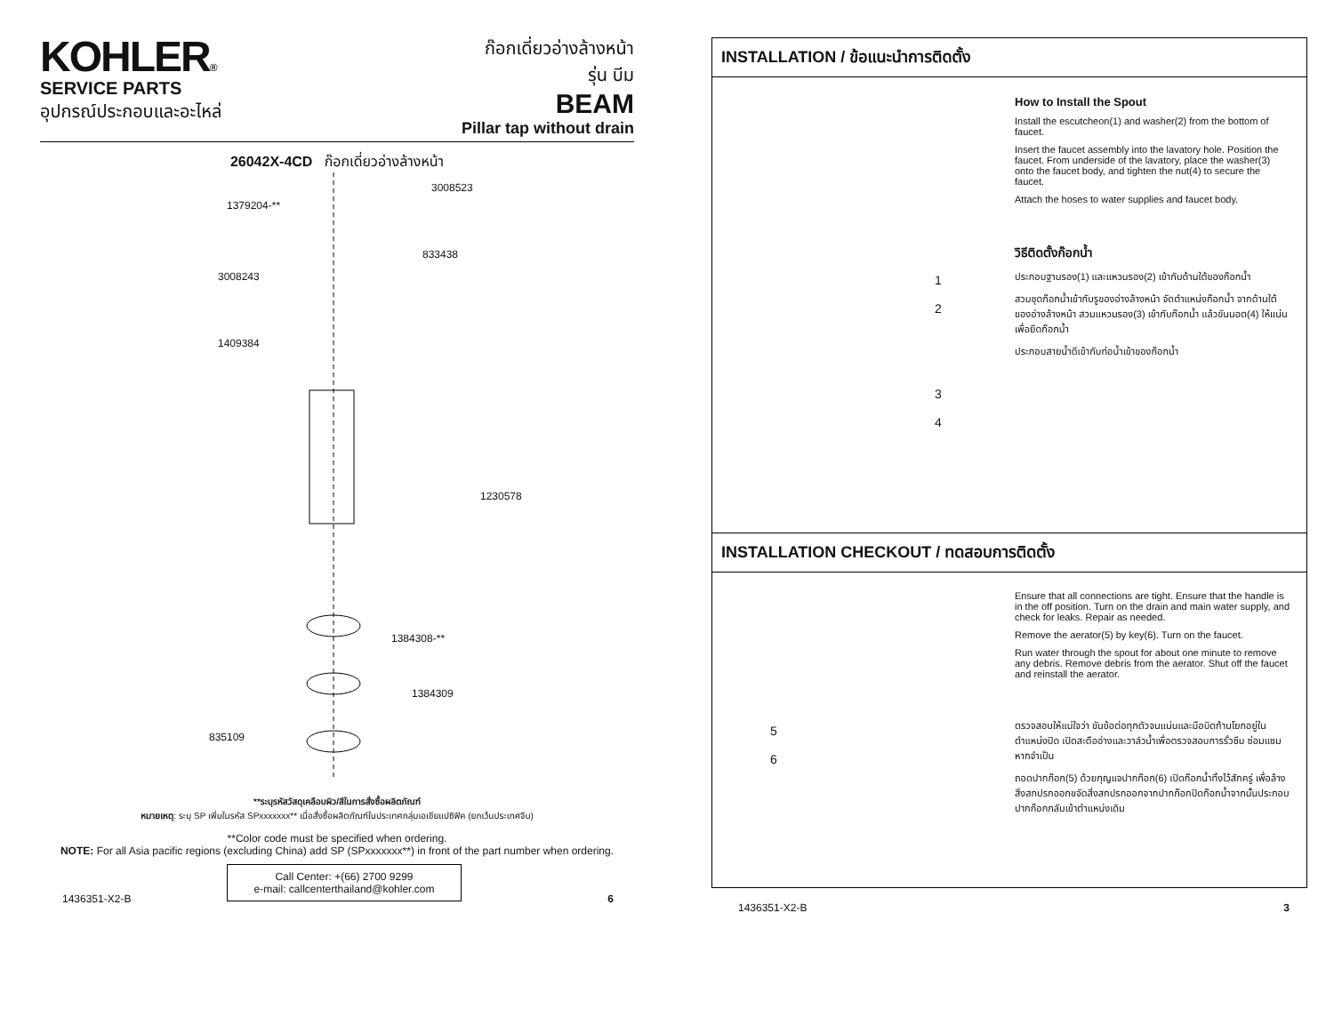KOHLER®
SERVICE PARTS
อุปกรณ์ประกอบและอะไหล่
ก๊อกเดี่ยวอ่างล้างหน้า
รุ่น บีม
BEAM
Pillar tap without drain
26042X-4CD ก๊อกเดี่ยวอ่างล้างหน้า
1379204-**
3008523
833438
3008243
1409384
1230578
1384308-**
1384309
835109
**ระบุรหัสวัสดุเคลือบผิว/สีในการสั่งซื้อผลิตภัณฑ์
หมายเหตุ: ระบุ SP เพิ่มในรหัส SPxxxxxxx** เมื่อสั่งซื้อผลิตภัณฑ์ในประเทศกลุ่มเอเชียแปซิฟิค (ยกเว้นประเทศจีน)
**Color code must be specified when ordering.
NOTE: For all Asia pacific regions (excluding China) add SP (SPxxxxxxx**) in front of the part number when ordering.
Call Center: +(66) 2700 9299
e-mail: callcenterthailand@kohler.com
1436351-X2-B 6
INSTALLATION / ข้อแนะนำการติดตั้ง
1
2
3
4
How to Install the Spout
Install the escutcheon(1) and washer(2) from the bottom of faucet.
Insert the faucet assembly into the lavatory hole. Position the faucet. From underside of the lavatory, place the washer(3) onto the faucet body, and tighten the nut(4) to secure the faucet.
Attach the hoses to water supplies and faucet body.
วิธีติดตั้งก๊อกน้ำ
ประกอบฐานรอง(1) และแหวนรอง(2) เข้ากับด้านใต้ของก๊อกน้ำ
สวมชุดก๊อกน้ำเข้ากับรูของอ่างล้างหน้า จัดตำแหน่งก๊อกน้ำ จากด้านใต้ของอ่างล้างหน้า สวมแหวนรอง(3) เข้ากับก๊อกน้ำ แล้วขันนอต(4) ให้แน่นเพื่อยึดก๊อกน้ำ
ประกอบสายน้ำดีเข้ากับท่อน้ำเข้าของก๊อกน้ำ
INSTALLATION CHECKOUT / ทดสอบการติดตั้ง
5
6
Ensure that all connections are tight. Ensure that the handle is in the off position. Turn on the drain and main water supply, and check for leaks. Repair as needed.
Remove the aerator(5) by key(6). Turn on the faucet.
Run water through the spout for about one minute to remove any debris. Remove debris from the aerator. Shut off the faucet and reinstall the aerator.
ตรวจสอบให้แน่ใจว่า ขันข้อต่อทุกตัวจนแน่นและมือบิดก้านโยกอยู่ในตำแหน่งปิด เปิดสะดืออ่างและวาล์วน้ำเพื่อตรวจสอบการรั่วซึม ซ่อมแซมหากจำเป็น
ถอดปากก๊อก(5) ด้วยกุญแจปากก๊อก(6) เปิดก๊อกน้ำทิ้งไว้สักครู่ เพื่อล้างสิ่งสกปรกออกขจัดสิ่งสกปรกออกจากปากก๊อกปิดก๊อกน้ำจากนั้นประกอบปากก๊อกกลับเข้าตำแหน่งเดิม
1436351-X2-B 3